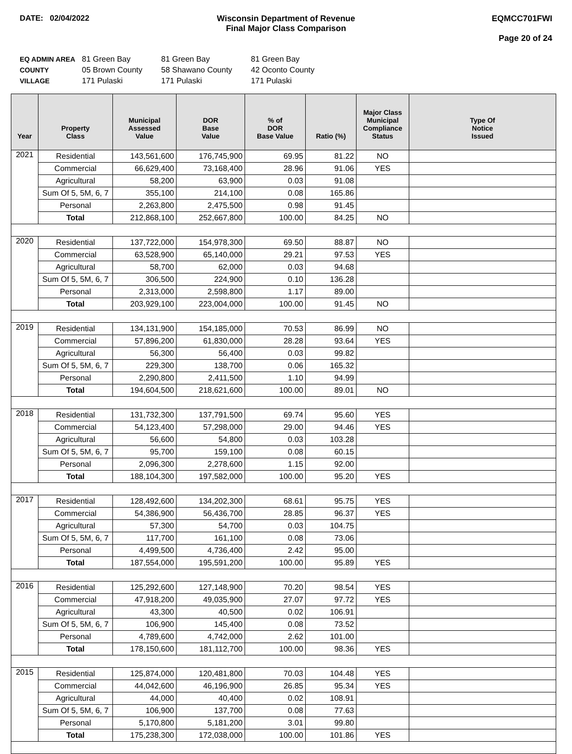DATE: 02/04/2022 Wisconsin Department of Revenue
Final Major Class Comparison
EQMCC701FWI
Page 20 of 24
| EQ ADMIN AREA | 81 Green Bay | 81 Green Bay | 81 Green Bay |
| COUNTY | 05 Brown County | 58 Shawano County | 42 Oconto County |
| VILLAGE | 171 Pulaski | 171 Pulaski | 171 Pulaski |
| Year | Property Class | Municipal Assessed Value | DOR Base Value | % of DOR Base Value | Ratio (%) | Major Class Municipal Compliance Status | Type Of Notice Issued |
| --- | --- | --- | --- | --- | --- | --- | --- |
| 2021 | Residential | 143,561,600 | 176,745,900 | 69.95 | 81.22 | NO | |
| | Commercial | 66,629,400 | 73,168,400 | 28.96 | 91.06 | YES | |
| | Agricultural | 58,200 | 63,900 | 0.03 | 91.08 | | |
| | Sum Of 5, 5M, 6, 7 | 355,100 | 214,100 | 0.08 | 165.86 | | |
| | Personal | 2,263,800 | 2,475,500 | 0.98 | 91.45 | | |
| | Total | 212,868,100 | 252,667,800 | 100.00 | 84.25 | NO | |
| 2020 | Residential | 137,722,000 | 154,978,300 | 69.50 | 88.87 | NO | |
| | Commercial | 63,528,900 | 65,140,000 | 29.21 | 97.53 | YES | |
| | Agricultural | 58,700 | 62,000 | 0.03 | 94.68 | | |
| | Sum Of 5, 5M, 6, 7 | 306,500 | 224,900 | 0.10 | 136.28 | | |
| | Personal | 2,313,000 | 2,598,800 | 1.17 | 89.00 | | |
| | Total | 203,929,100 | 223,004,000 | 100.00 | 91.45 | NO | |
| 2019 | Residential | 134,131,900 | 154,185,000 | 70.53 | 86.99 | NO | |
| | Commercial | 57,896,200 | 61,830,000 | 28.28 | 93.64 | YES | |
| | Agricultural | 56,300 | 56,400 | 0.03 | 99.82 | | |
| | Sum Of 5, 5M, 6, 7 | 229,300 | 138,700 | 0.06 | 165.32 | | |
| | Personal | 2,290,800 | 2,411,500 | 1.10 | 94.99 | | |
| | Total | 194,604,500 | 218,621,600 | 100.00 | 89.01 | NO | |
| 2018 | Residential | 131,732,300 | 137,791,500 | 69.74 | 95.60 | YES | |
| | Commercial | 54,123,400 | 57,298,000 | 29.00 | 94.46 | YES | |
| | Agricultural | 56,600 | 54,800 | 0.03 | 103.28 | | |
| | Sum Of 5, 5M, 6, 7 | 95,700 | 159,100 | 0.08 | 60.15 | | |
| | Personal | 2,096,300 | 2,278,600 | 1.15 | 92.00 | | |
| | Total | 188,104,300 | 197,582,000 | 100.00 | 95.20 | YES | |
| 2017 | Residential | 128,492,600 | 134,202,300 | 68.61 | 95.75 | YES | |
| | Commercial | 54,386,900 | 56,436,700 | 28.85 | 96.37 | YES | |
| | Agricultural | 57,300 | 54,700 | 0.03 | 104.75 | | |
| | Sum Of 5, 5M, 6, 7 | 117,700 | 161,100 | 0.08 | 73.06 | | |
| | Personal | 4,499,500 | 4,736,400 | 2.42 | 95.00 | | |
| | Total | 187,554,000 | 195,591,200 | 100.00 | 95.89 | YES | |
| 2016 | Residential | 125,292,600 | 127,148,900 | 70.20 | 98.54 | YES | |
| | Commercial | 47,918,200 | 49,035,900 | 27.07 | 97.72 | YES | |
| | Agricultural | 43,300 | 40,500 | 0.02 | 106.91 | | |
| | Sum Of 5, 5M, 6, 7 | 106,900 | 145,400 | 0.08 | 73.52 | | |
| | Personal | 4,789,600 | 4,742,000 | 2.62 | 101.00 | | |
| | Total | 178,150,600 | 181,112,700 | 100.00 | 98.36 | YES | |
| 2015 | Residential | 125,874,000 | 120,481,800 | 70.03 | 104.48 | YES | |
| | Commercial | 44,042,600 | 46,196,900 | 26.85 | 95.34 | YES | |
| | Agricultural | 44,000 | 40,400 | 0.02 | 108.91 | | |
| | Sum Of 5, 5M, 6, 7 | 106,900 | 137,700 | 0.08 | 77.63 | | |
| | Personal | 5,170,800 | 5,181,200 | 3.01 | 99.80 | | |
| | Total | 175,238,300 | 172,038,000 | 100.00 | 101.86 | YES | |